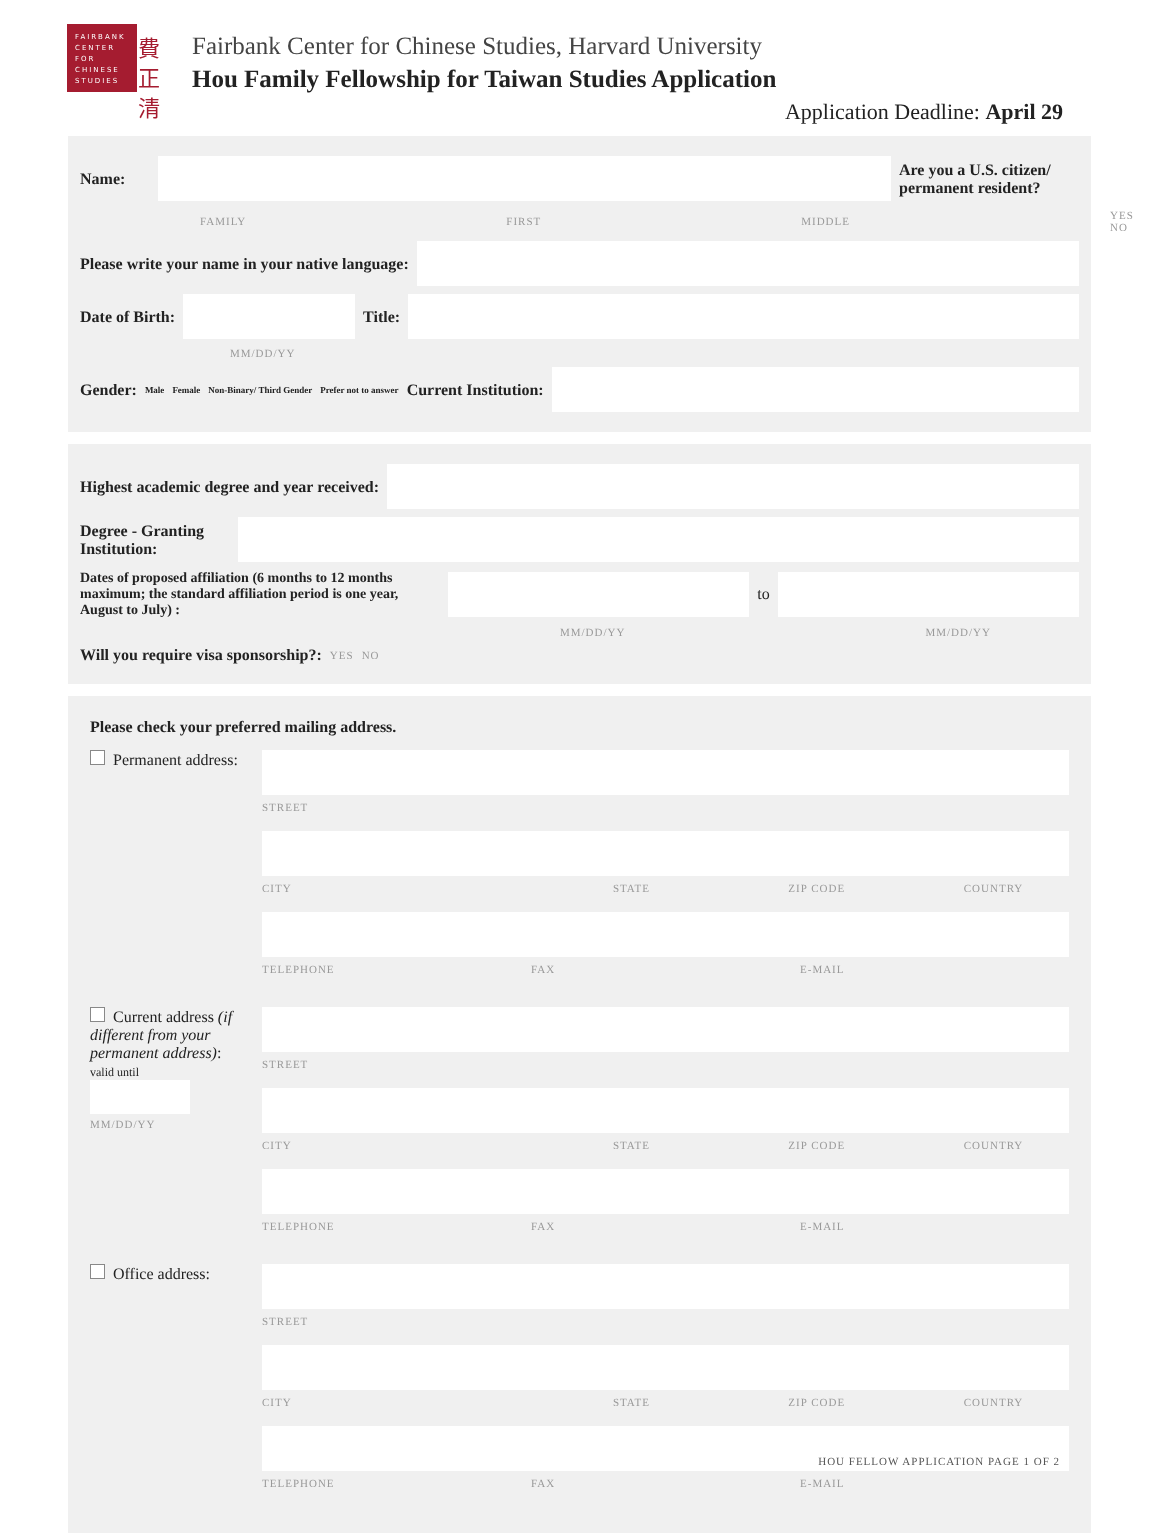FAIRBANK
CENTER
FOR
CHINESE
STUDIES
費
正
清
Fairbank Center for Chinese Studies, Harvard University
Hou Family Fellowship for Taiwan Studies Application
Application Deadline: April 29
Name:
Are you a U.S. citizen/ permanent resident?
FAMILY FIRST MIDDLE YES NO
Please write your name in your native language:
Date of Birth: Title:
MM/DD/YY
Gender: Male Female Non-Binary/ Third Gender Prefer not to answer Current Institution:
Highest academic degree and year received:
Degree - Granting Institution:
Dates of proposed affiliation (6 months to 12 months maximum; the standard affiliation period is one year, August to July) :
to
MM/DD/YY MM/DD/YY
Will you require visa sponsorship?: YES NO
Please check your preferred mailing address.
Permanent address:
STREET
CITY STATE ZIP CODE COUNTRY
TELEPHONE FAX E-MAIL
Current address (if different from your permanent address):
valid until
MM/DD/YY
STREET
CITY STATE ZIP CODE COUNTRY
TELEPHONE FAX E-MAIL
Office address:
STREET
CITY STATE ZIP CODE COUNTRY
TELEPHONE FAX E-MAIL
HOU FELLOW APPLICATION PAGE 1 OF 2